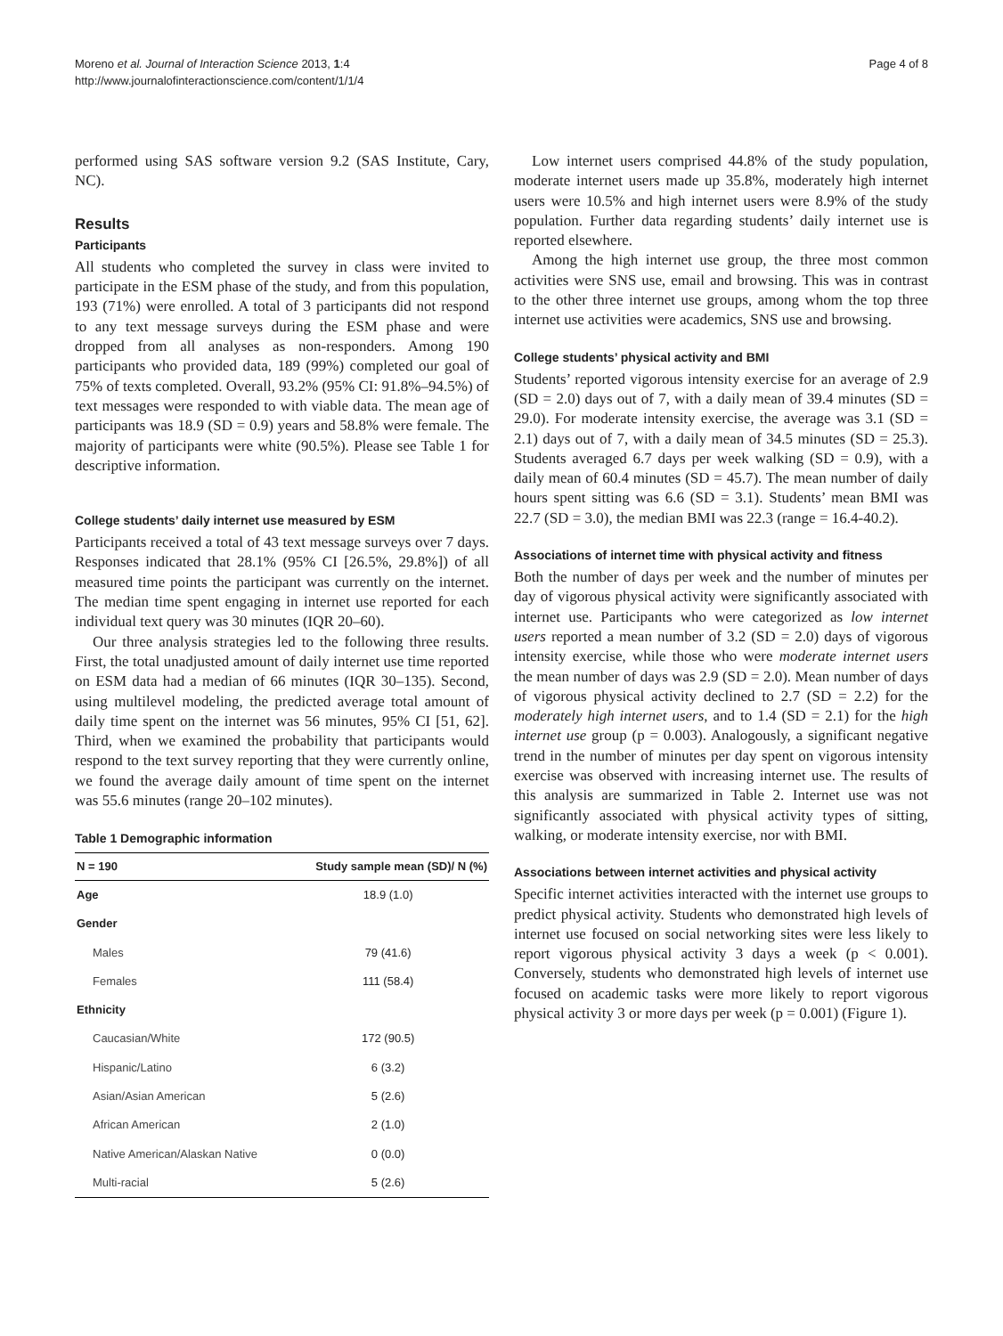Moreno et al. Journal of Interaction Science 2013, 1:4
http://www.journalofinteractionscience.com/content/1/1/4
Page 4 of 8
performed using SAS software version 9.2 (SAS Institute, Cary, NC).
Results
Participants
All students who completed the survey in class were invited to participate in the ESM phase of the study, and from this population, 193 (71%) were enrolled. A total of 3 participants did not respond to any text message surveys during the ESM phase and were dropped from all analyses as non-responders. Among 190 participants who provided data, 189 (99%) completed our goal of 75% of texts completed. Overall, 93.2% (95% CI: 91.8%–94.5%) of text messages were responded to with viable data. The mean age of participants was 18.9 (SD = 0.9) years and 58.8% were female. The majority of participants were white (90.5%). Please see Table 1 for descriptive information.
College students’ daily internet use measured by ESM
Participants received a total of 43 text message surveys over 7 days. Responses indicated that 28.1% (95% CI [26.5%, 29.8%]) of all measured time points the participant was currently on the internet. The median time spent engaging in internet use reported for each individual text query was 30 minutes (IQR 20–60).
Our three analysis strategies led to the following three results. First, the total unadjusted amount of daily internet use time reported on ESM data had a median of 66 minutes (IQR 30–135). Second, using multilevel modeling, the predicted average total amount of daily time spent on the internet was 56 minutes, 95% CI [51, 62]. Third, when we examined the probability that participants would respond to the text survey reporting that they were currently online, we found the average daily amount of time spent on the internet was 55.6 minutes (range 20–102 minutes).
Table 1 Demographic information
| N = 190 | Study sample mean (SD)/ N (%) |
| --- | --- |
| Age | 18.9 (1.0) |
| Gender | |
| Males | 79 (41.6) |
| Females | 111 (58.4) |
| Ethnicity | |
| Caucasian/White | 172 (90.5) |
| Hispanic/Latino | 6 (3.2) |
| Asian/Asian American | 5 (2.6) |
| African American | 2 (1.0) |
| Native American/Alaskan Native | 0 (0.0) |
| Multi-racial | 5 (2.6) |
Low internet users comprised 44.8% of the study population, moderate internet users made up 35.8%, moderately high internet users were 10.5% and high internet users were 8.9% of the study population. Further data regarding students’ daily internet use is reported elsewhere.
Among the high internet use group, the three most common activities were SNS use, email and browsing. This was in contrast to the other three internet use groups, among whom the top three internet use activities were academics, SNS use and browsing.
College students’ physical activity and BMI
Students’ reported vigorous intensity exercise for an average of 2.9 (SD = 2.0) days out of 7, with a daily mean of 39.4 minutes (SD = 29.0). For moderate intensity exercise, the average was 3.1 (SD = 2.1) days out of 7, with a daily mean of 34.5 minutes (SD = 25.3). Students averaged 6.7 days per week walking (SD = 0.9), with a daily mean of 60.4 minutes (SD = 45.7). The mean number of daily hours spent sitting was 6.6 (SD = 3.1). Students’ mean BMI was 22.7 (SD = 3.0), the median BMI was 22.3 (range = 16.4-40.2).
Associations of internet time with physical activity and fitness
Both the number of days per week and the number of minutes per day of vigorous physical activity were significantly associated with internet use. Participants who were categorized as low internet users reported a mean number of 3.2 (SD = 2.0) days of vigorous intensity exercise, while those who were moderate internet users the mean number of days was 2.9 (SD = 2.0). Mean number of days of vigorous physical activity declined to 2.7 (SD = 2.2) for the moderately high internet users, and to 1.4 (SD = 2.1) for the high internet use group (p = 0.003). Analogously, a significant negative trend in the number of minutes per day spent on vigorous intensity exercise was observed with increasing internet use. The results of this analysis are summarized in Table 2. Internet use was not significantly associated with physical activity types of sitting, walking, or moderate intensity exercise, nor with BMI.
Associations between internet activities and physical activity
Specific internet activities interacted with the internet use groups to predict physical activity. Students who demonstrated high levels of internet use focused on social networking sites were less likely to report vigorous physical activity 3 days a week (p < 0.001). Conversely, students who demonstrated high levels of internet use focused on academic tasks were more likely to report vigorous physical activity 3 or more days per week (p = 0.001) (Figure 1).